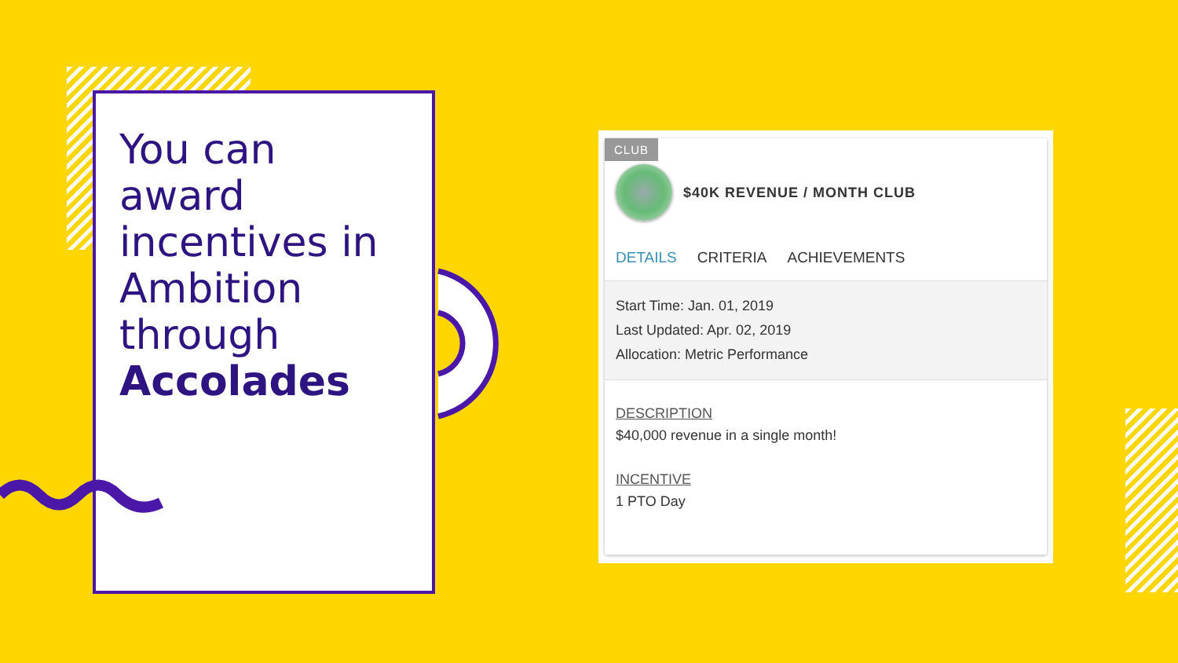You can award incentives in Ambition through Accolades
CLUB
$40K REVENUE / MONTH CLUB
DETAILS CRITERIA ACHIEVEMENTS
Start Time: Jan. 01, 2019
Last Updated: Apr. 02, 2019
Allocation: Metric Performance
DESCRIPTION
$40,000 revenue in a single month!
INCENTIVE
1 PTO Day